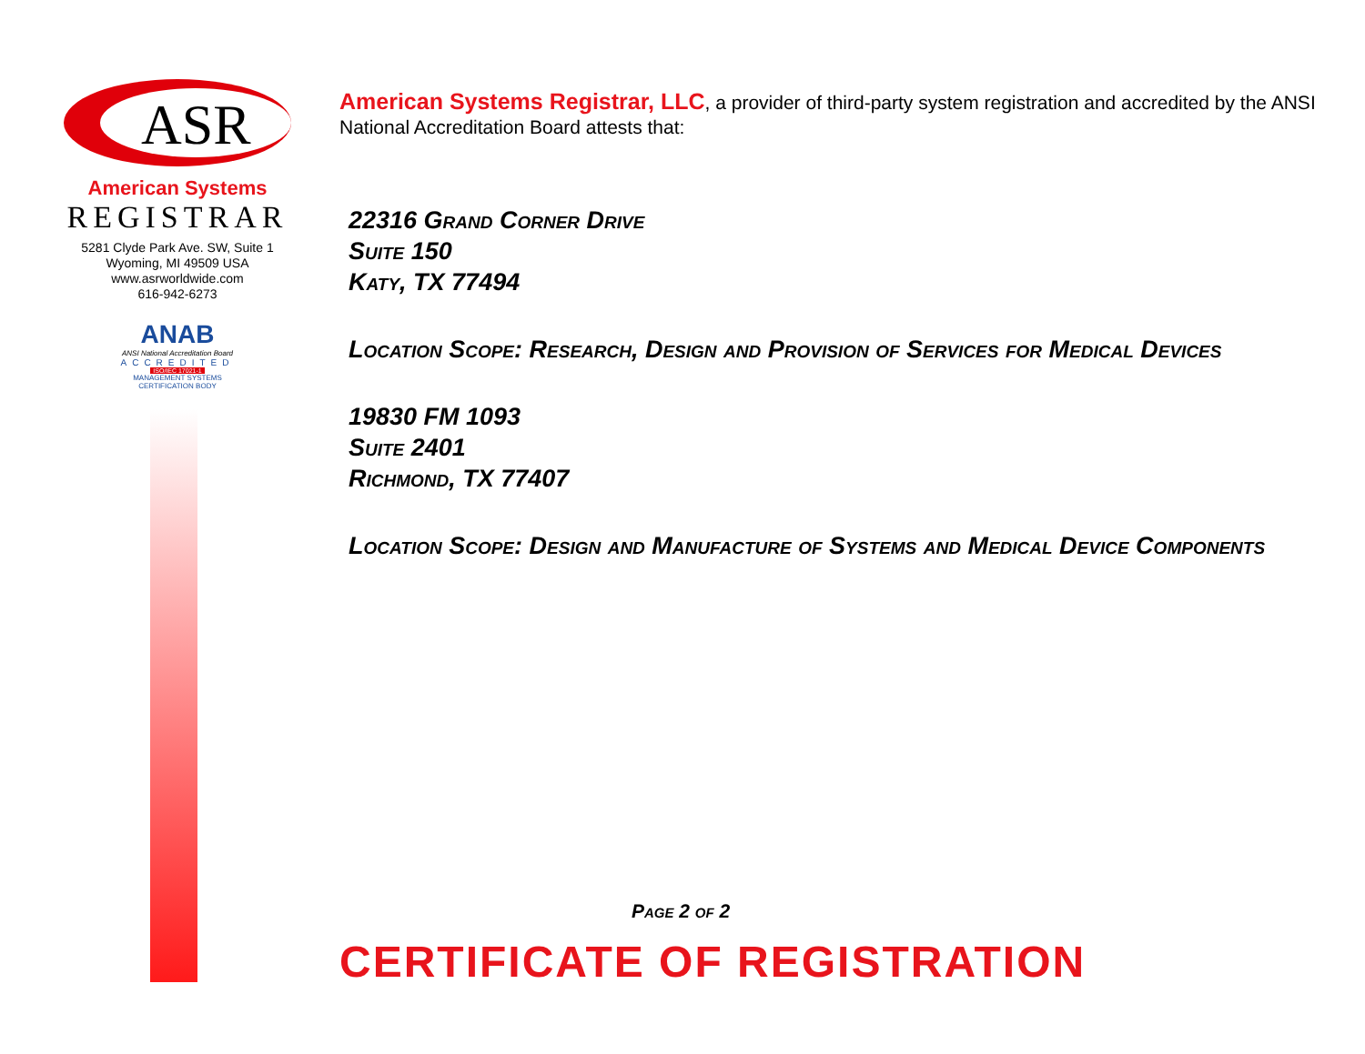ASR
American Systems
REGISTRAR
5281 Clyde Park Ave. SW, Suite 1
Wyoming, MI 49509 USA
www.asrworldwide.com
616-942-6273
ANAB
ANSI National Accreditation Board
ACCREDITED
ISO/IEC 17021-1
MANAGEMENT SYSTEMS
CERTIFICATION BODY
American Systems Registrar, LLC, a provider of third-party system registration and accredited by the ANSI National Accreditation Board attests that:
22316 Grand Corner Drive
Suite 150
Katy, TX 77494
Location Scope: Research, Design and Provision of Services for Medical Devices
19830 FM 1093
Suite 2401
Richmond, TX 77407
Location Scope: Design and Manufacture of Systems and Medical Device Components
Page 2 of 2
CERTIFICATE OF REGISTRATION